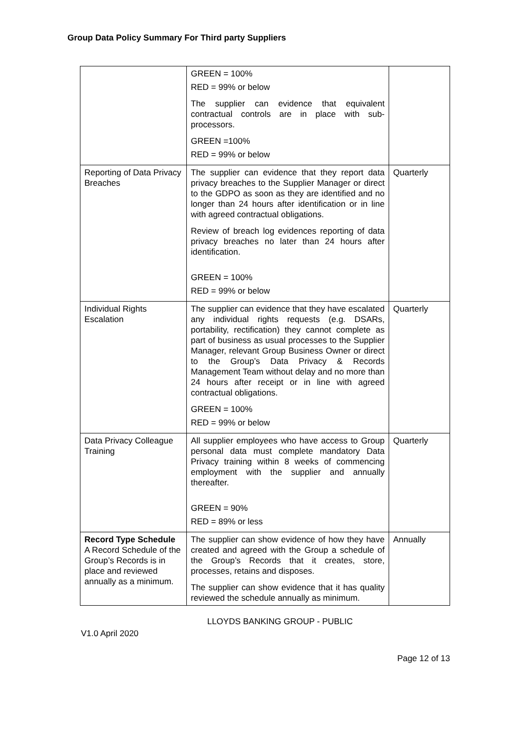Group Data Policy Summary For Third party Suppliers
| | GREEN = 100% RED = 99% or below The supplier can evidence that equivalent contractual controls are in place with sub-processors. GREEN =100% RED = 99% or below | |
| Reporting of Data Privacy Breaches | The supplier can evidence that they report data privacy breaches to the Supplier Manager or direct to the GDPO as soon as they are identified and no longer than 24 hours after identification or in line with agreed contractual obligations. Review of breach log evidences reporting of data privacy breaches no later than 24 hours after identification. GREEN = 100% RED = 99% or below | Quarterly |
| Individual Rights Escalation | The supplier can evidence that they have escalated any individual rights requests (e.g. DSARs, portability, rectification) they cannot complete as part of business as usual processes to the Supplier Manager, relevant Group Business Owner or direct to the Group’s Data Privacy & Records Management Team without delay and no more than 24 hours after receipt or in line with agreed contractual obligations. GREEN = 100% RED = 99% or below | Quarterly |
| Data Privacy Colleague Training | All supplier employees who have access to Group personal data must complete mandatory Data Privacy training within 8 weeks of commencing employment with the supplier and annually thereafter. GREEN = 90% RED = 89% or less | Quarterly |
| Record Type Schedule A Record Schedule of the Group’s Records is in place and reviewed annually as a minimum. | The supplier can show evidence of how they have created and agreed with the Group a schedule of the Group’s Records that it creates, store, processes, retains and disposes. The supplier can show evidence that it has quality reviewed the schedule annually as minimum. | Annually |
LLOYDS BANKING GROUP - PUBLIC
V1.0 April 2020
Page 12 of 13